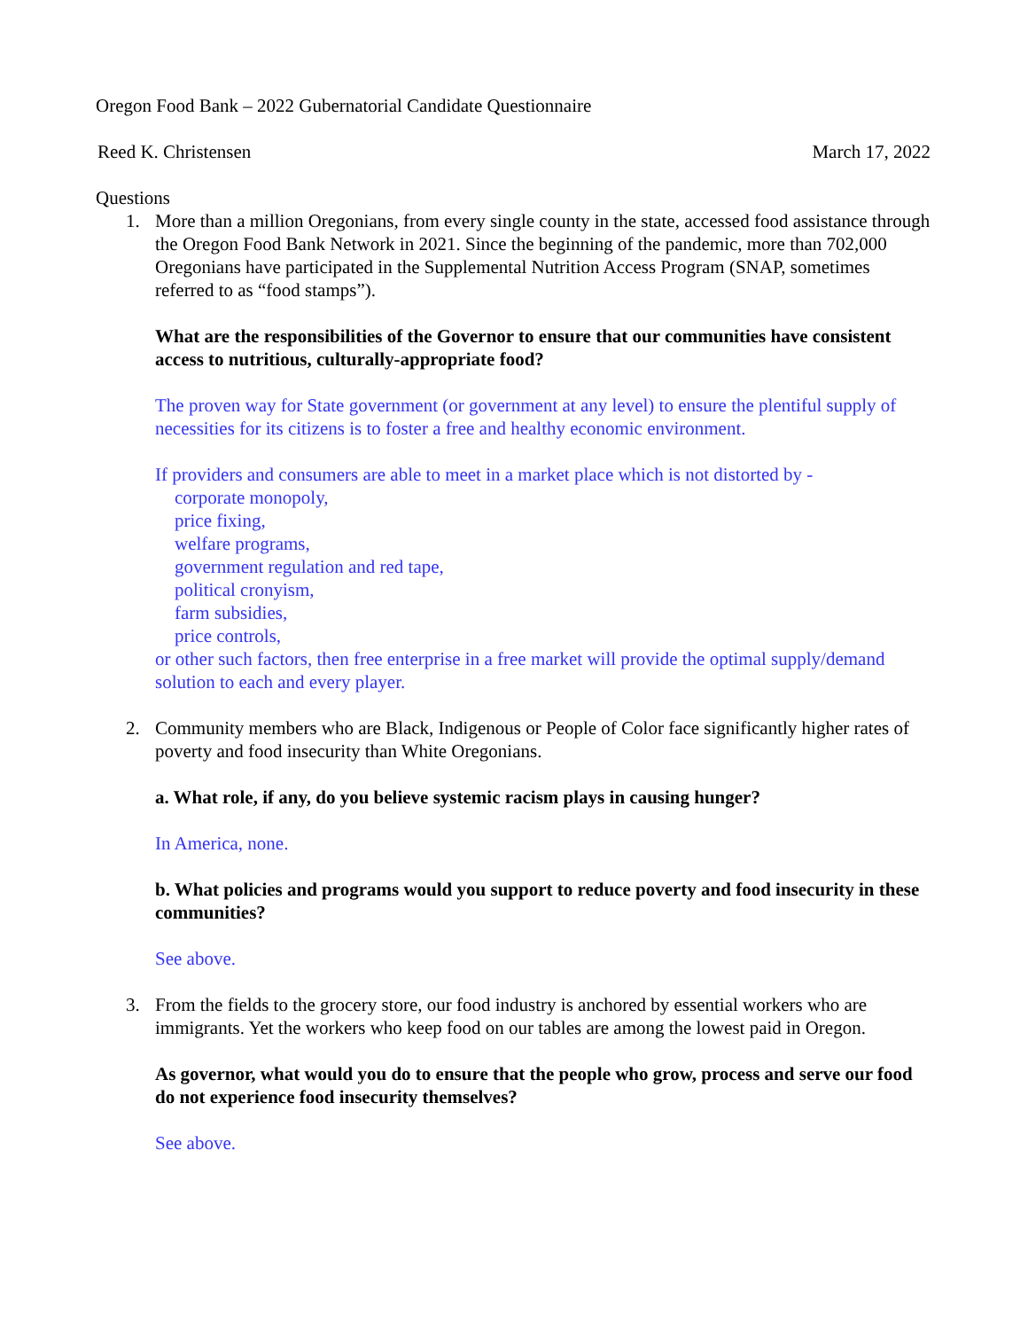Oregon Food Bank – 2022 Gubernatorial Candidate Questionnaire
Reed K. Christensen March 17, 2022
Questions
1. More than a million Oregonians, from every single county in the state, accessed food assistance through the Oregon Food Bank Network in 2021. Since the beginning of the pandemic, more than 702,000 Oregonians have participated in the Supplemental Nutrition Access Program (SNAP, sometimes referred to as “food stamps”).
What are the responsibilities of the Governor to ensure that our communities have consistent access to nutritious, culturally-appropriate food?
The proven way for State government (or government at any level) to ensure the plentiful supply of necessities for its citizens is to foster a free and healthy economic environment.
If providers and consumers are able to meet in a market place which is not distorted by -
corporate monopoly,
price fixing,
welfare programs,
government regulation and red tape,
political cronyism,
farm subsidies,
price controls,
or other such factors, then free enterprise in a free market will provide the optimal supply/demand solution to each and every player.
2. Community members who are Black, Indigenous or People of Color face significantly higher rates of poverty and food insecurity than White Oregonians.
a. What role, if any, do you believe systemic racism plays in causing hunger?
In America, none.
b. What policies and programs would you support to reduce poverty and food insecurity in these communities?
See above.
3. From the fields to the grocery store, our food industry is anchored by essential workers who are immigrants. Yet the workers who keep food on our tables are among the lowest paid in Oregon.
As governor, what would you do to ensure that the people who grow, process and serve our food do not experience food insecurity themselves?
See above.